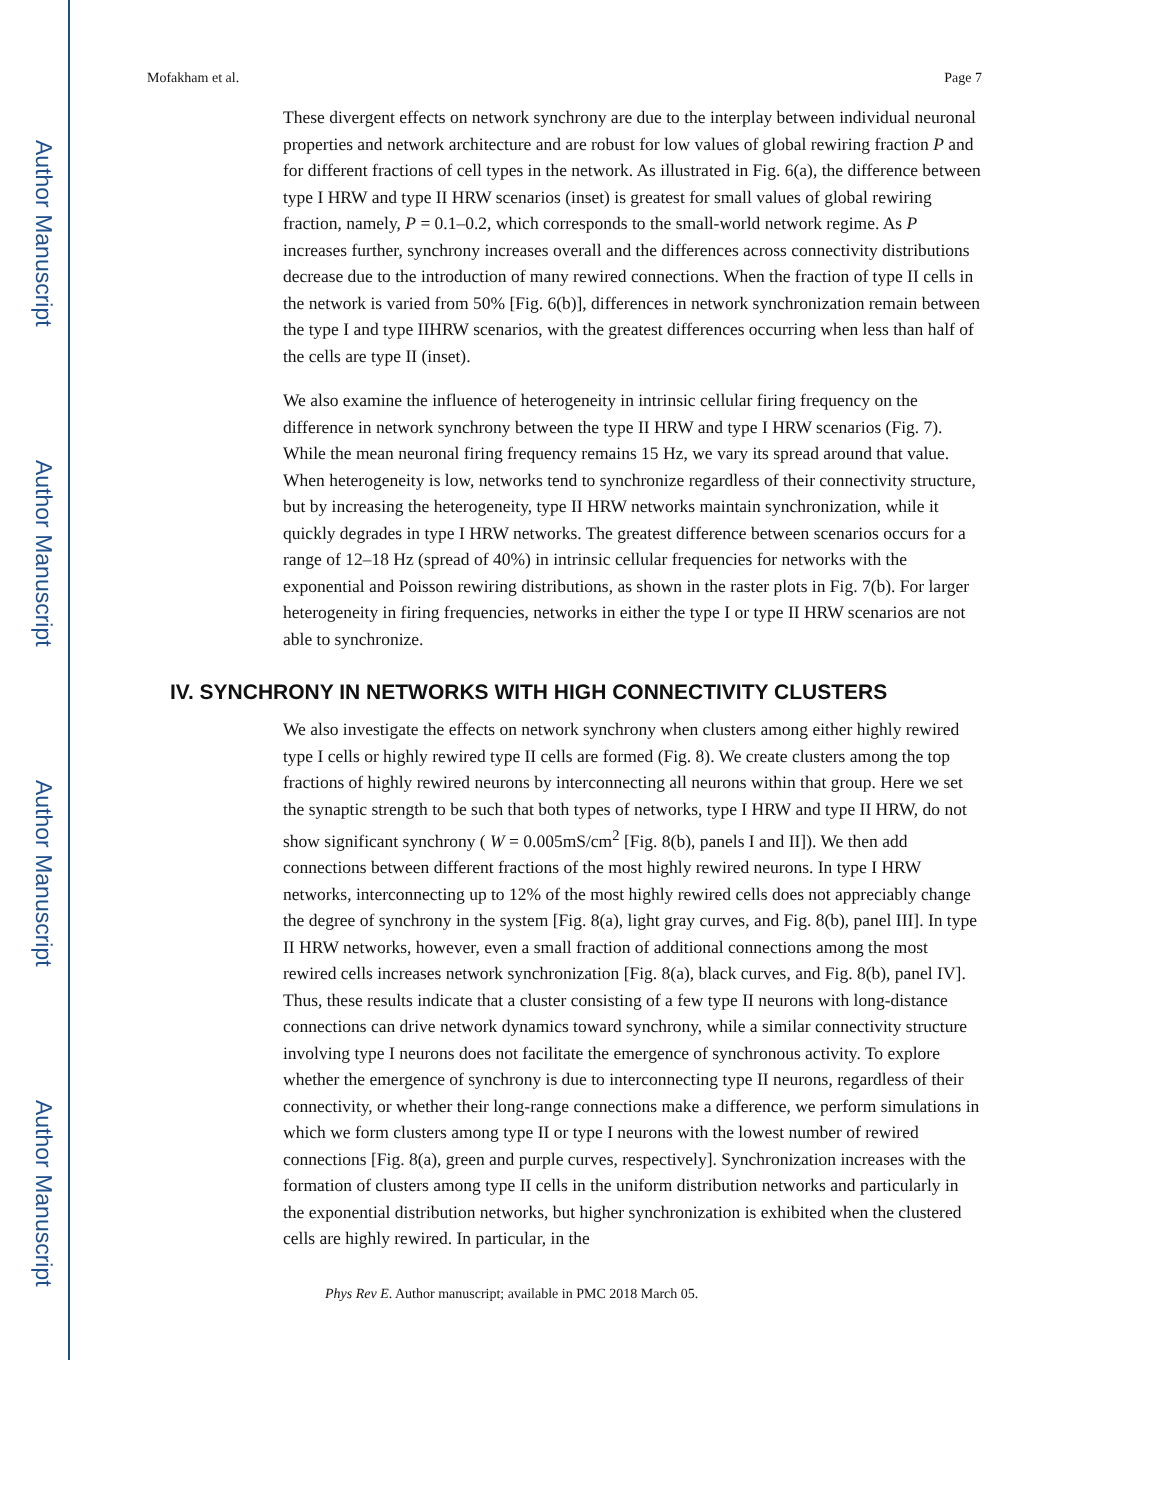Author Manuscript
Author Manuscript
Author Manuscript
Author Manuscript
Mofakham et al. Page 7
These divergent effects on network synchrony are due to the interplay between individual neuronal properties and network architecture and are robust for low values of global rewiring fraction P and for different fractions of cell types in the network. As illustrated in Fig. 6(a), the difference between type I HRW and type II HRW scenarios (inset) is greatest for small values of global rewiring fraction, namely, P = 0.1–0.2, which corresponds to the small-world network regime. As P increases further, synchrony increases overall and the differences across connectivity distributions decrease due to the introduction of many rewired connections. When the fraction of type II cells in the network is varied from 50% [Fig. 6(b)], differences in network synchronization remain between the type I and type IIHRW scenarios, with the greatest differences occurring when less than half of the cells are type II (inset).
We also examine the influence of heterogeneity in intrinsic cellular firing frequency on the difference in network synchrony between the type II HRW and type I HRW scenarios (Fig. 7). While the mean neuronal firing frequency remains 15 Hz, we vary its spread around that value. When heterogeneity is low, networks tend to synchronize regardless of their connectivity structure, but by increasing the heterogeneity, type II HRW networks maintain synchronization, while it quickly degrades in type I HRW networks. The greatest difference between scenarios occurs for a range of 12–18 Hz (spread of 40%) in intrinsic cellular frequencies for networks with the exponential and Poisson rewiring distributions, as shown in the raster plots in Fig. 7(b). For larger heterogeneity in firing frequencies, networks in either the type I or type II HRW scenarios are not able to synchronize.
IV. SYNCHRONY IN NETWORKS WITH HIGH CONNECTIVITY CLUSTERS
We also investigate the effects on network synchrony when clusters among either highly rewired type I cells or highly rewired type II cells are formed (Fig. 8). We create clusters among the top fractions of highly rewired neurons by interconnecting all neurons within that group. Here we set the synaptic strength to be such that both types of networks, type I HRW and type II HRW, do not show significant synchrony ( W = 0.005mS/cm<sup>2</sup> [Fig. 8(b), panels I and II]). We then add connections between different fractions of the most highly rewired neurons. In type I HRW networks, interconnecting up to 12% of the most highly rewired cells does not appreciably change the degree of synchrony in the system [Fig. 8(a), light gray curves, and Fig. 8(b), panel III]. In type II HRW networks, however, even a small fraction of additional connections among the most rewired cells increases network synchronization [Fig. 8(a), black curves, and Fig. 8(b), panel IV]. Thus, these results indicate that a cluster consisting of a few type II neurons with long-distance connections can drive network dynamics toward synchrony, while a similar connectivity structure involving type I neurons does not facilitate the emergence of synchronous activity. To explore whether the emergence of synchrony is due to interconnecting type II neurons, regardless of their connectivity, or whether their long-range connections make a difference, we perform simulations in which we form clusters among type II or type I neurons with the lowest number of rewired connections [Fig. 8(a), green and purple curves, respectively]. Synchronization increases with the formation of clusters among type II cells in the uniform distribution networks and particularly in the exponential distribution networks, but higher synchronization is exhibited when the clustered cells are highly rewired. In particular, in the
Phys Rev E. Author manuscript; available in PMC 2018 March 05.